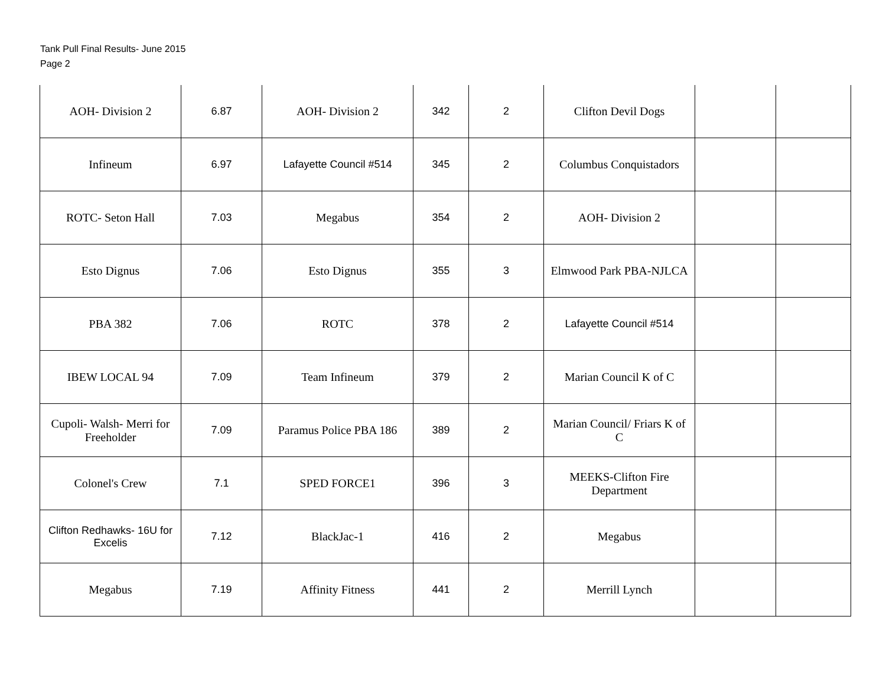Tank Pull Final Results- June 2015
Page 2
| AOH- Division 2 | 6.87 | AOH- Division 2 | 342 | 2 | Clifton Devil Dogs | | |
| Infineum | 6.97 | Lafayette Council #514 | 345 | 2 | Columbus Conquistadors | | |
| ROTC- Seton Hall | 7.03 | Megabus | 354 | 2 | AOH- Division 2 | | |
| Esto Dignus | 7.06 | Esto Dignus | 355 | 3 | Elmwood Park PBA-NJLCA | | |
| PBA 382 | 7.06 | ROTC | 378 | 2 | Lafayette Council #514 | | |
| IBEW LOCAL 94 | 7.09 | Team Infineum | 379 | 2 | Marian Council K of C | | |
| Cupoli- Walsh- Merri for Freeholder | 7.09 | Paramus Police PBA 186 | 389 | 2 | Marian Council/ Friars K of C | | |
| Colonel's Crew | 7.1 | SPED FORCE1 | 396 | 3 | MEEKS-Clifton Fire Department | | |
| Clifton Redhawks- 16U for Excelis | 7.12 | BlackJac-1 | 416 | 2 | Megabus | | |
| Megabus | 7.19 | Affinity Fitness | 441 | 2 | Merrill Lynch | | |